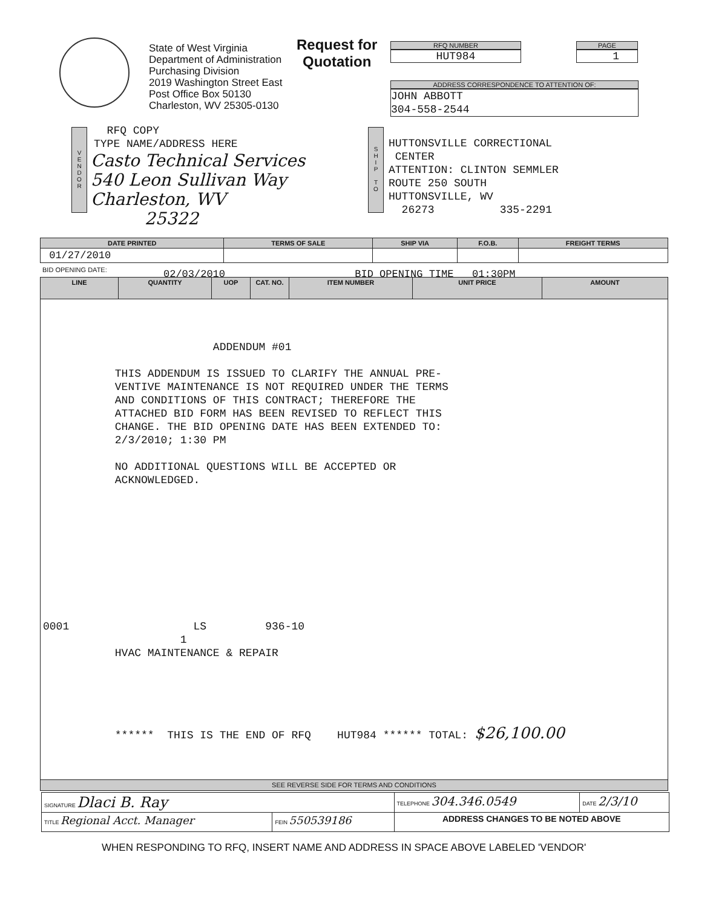State of West Virginia
Department of Administration
Purchasing Division
2019 Washington Street East
Post Office Box 50130
Charleston, WV 25305-0130
Request for
Quotation
RFQ NUMBER
HUT984
PAGE
1
ADDRESS CORRESPONDENCE TO ATTENTION OF:
JOHN ABBOTT
304-558-2544
V
E
N
D
O
R
RFQ COPY
TYPE NAME/ADDRESS HERE
Casto Technical Services
540 Leon Sullivan Way
Charleston, WV
25322
S
H
I
P
T
O
HUTTONSVILLE CORRECTIONAL CENTER ATTENTION: CLINTON SEMMLER ROUTE 250 SOUTH HUTTONSVILLE, WV 26273 335-2291
| DATE PRINTED | TERMS OF SALE | SHIP VIA | F.O.B. | FREIGHT TERMS |
| --- | --- | --- | --- | --- |
| 01/27/2010 | | | | |
BID OPENING DATE:
02/03/2010 BID OPENING TIME 01:30PM
| LINE | QUANTITY | UOP | CAT. NO. | ITEM NUMBER | UNIT PRICE | AMOUNT |
| --- | --- | --- | --- | --- | --- | --- |
| ADDENDUM #01 THIS ADDENDUM IS ISSUED TO CLARIFY THE ANNUAL PRE- VENTIVE MAINTENANCE IS NOT REQUIRED UNDER THE TERMS AND CONDITIONS OF THIS CONTRACT; THEREFORE THE ATTACHED BID FORM HAS BEEN REVISED TO REFLECT THIS CHANGE. THE BID OPENING DATE HAS BEEN EXTENDED TO: 2/3/2010; 1:30 PM NO ADDITIONAL QUESTIONS WILL BE ACCEPTED OR ACKNOWLEDGED. 0001 LS 936-10 1 HVAC MAINTENANCE & REPAIR ****** THIS IS THE END OF RFQ HUT984 ****** TOTAL: $26,100.00 | | | | | | |
| SEE REVERSE SIDE FOR TERMS AND CONDITIONS | | | | | | |
| SIGNATURE Dlaci B. Ray | | TELEPHONE 304.346.0549 | DATE 2/3/10 |
| TITLE Regional Acct. Manager | FEIN 550539186 | ADDRESS CHANGES TO BE NOTED ABOVE | |
WHEN RESPONDING TO RFQ, INSERT NAME AND ADDRESS IN SPACE ABOVE LABELED 'VENDOR'